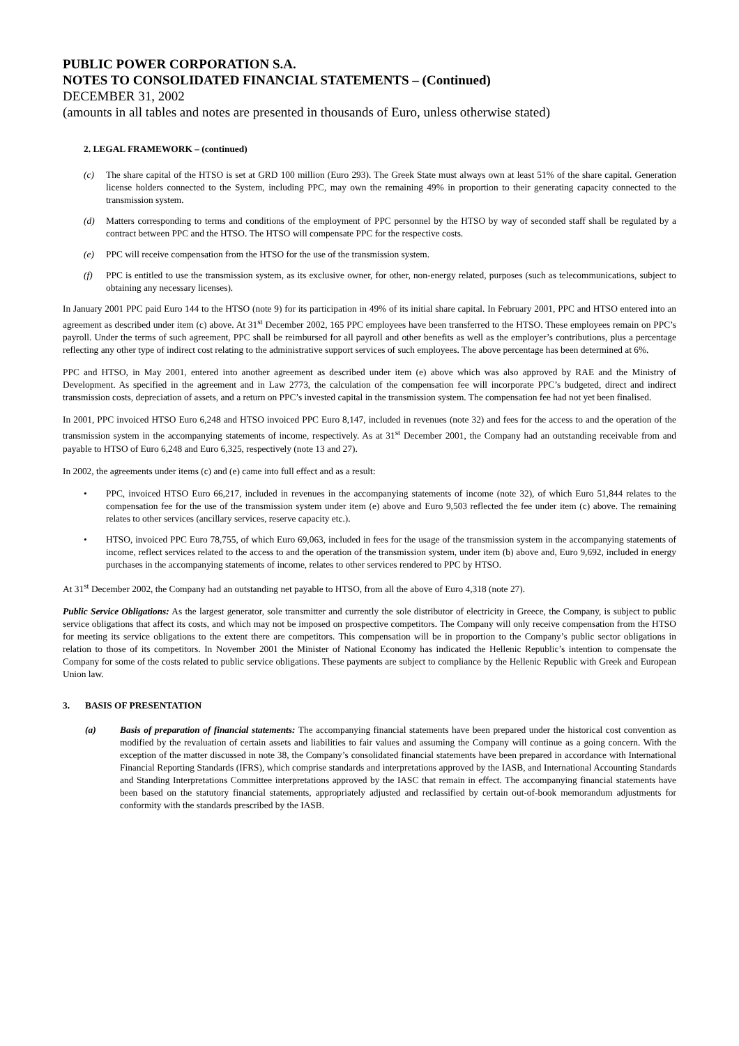PUBLIC POWER CORPORATION S.A.
NOTES TO CONSOLIDATED FINANCIAL STATEMENTS – (Continued)
DECEMBER 31, 2002
(amounts in all tables and notes are presented in thousands of Euro, unless otherwise stated)
2. LEGAL FRAMEWORK – (continued)
(c) The share capital of the HTSO is set at GRD 100 million (Euro 293). The Greek State must always own at least 51% of the share capital. Generation license holders connected to the System, including PPC, may own the remaining 49% in proportion to their generating capacity connected to the transmission system.
(d) Matters corresponding to terms and conditions of the employment of PPC personnel by the HTSO by way of seconded staff shall be regulated by a contract between PPC and the HTSO. The HTSO will compensate PPC for the respective costs.
(e) PPC will receive compensation from the HTSO for the use of the transmission system.
(f) PPC is entitled to use the transmission system, as its exclusive owner, for other, non-energy related, purposes (such as telecommunications, subject to obtaining any necessary licenses).
In January 2001 PPC paid Euro 144 to the HTSO (note 9) for its participation in 49% of its initial share capital. In February 2001, PPC and HTSO entered into an agreement as described under item (c) above. At 31<sup>st</sup> December 2002, 165 PPC employees have been transferred to the HTSO. These employees remain on PPC’s payroll. Under the terms of such agreement, PPC shall be reimbursed for all payroll and other benefits as well as the employer’s contributions, plus a percentage reflecting any other type of indirect cost relating to the administrative support services of such employees. The above percentage has been determined at 6%.
PPC and HTSO, in May 2001, entered into another agreement as described under item (e) above which was also approved by RAE and the Ministry of Development. As specified in the agreement and in Law 2773, the calculation of the compensation fee will incorporate PPC’s budgeted, direct and indirect transmission costs, depreciation of assets, and a return on PPC’s invested capital in the transmission system. The compensation fee had not yet been finalised.
In 2001, PPC invoiced HTSO Euro 6,248 and HTSO invoiced PPC Euro 8,147, included in revenues (note 32) and fees for the access to and the operation of the transmission system in the accompanying statements of income, respectively. As at 31<sup>st</sup> December 2001, the Company had an outstanding receivable from and payable to HTSO of Euro 6,248 and Euro 6,325, respectively (note 13 and 27).
In 2002, the agreements under items (c) and (e) came into full effect and as a result:
• PPC, invoiced HTSO Euro 66,217, included in revenues in the accompanying statements of income (note 32), of which Euro 51,844 relates to the compensation fee for the use of the transmission system under item (e) above and Euro 9,503 reflected the fee under item (c) above. The remaining relates to other services (ancillary services, reserve capacity etc.).
• HTSO, invoiced PPC Euro 78,755, of which Euro 69,063, included in fees for the usage of the transmission system in the accompanying statements of income, reflect services related to the access to and the operation of the transmission system, under item (b) above and, Euro 9,692, included in energy purchases in the accompanying statements of income, relates to other services rendered to PPC by HTSO.
At 31<sup>st</sup> December 2002, the Company had an outstanding net payable to HTSO, from all the above of Euro 4,318 (note 27).
Public Service Obligations: As the largest generator, sole transmitter and currently the sole distributor of electricity in Greece, the Company, is subject to public service obligations that affect its costs, and which may not be imposed on prospective competitors. The Company will only receive compensation from the HTSO for meeting its service obligations to the extent there are competitors. This compensation will be in proportion to the Company’s public sector obligations in relation to those of its competitors. In November 2001 the Minister of National Economy has indicated the Hellenic Republic’s intention to compensate the Company for some of the costs related to public service obligations. These payments are subject to compliance by the Hellenic Republic with Greek and European Union law.
3. BASIS OF PRESENTATION
(a) Basis of preparation of financial statements: The accompanying financial statements have been prepared under the historical cost convention as modified by the revaluation of certain assets and liabilities to fair values and assuming the Company will continue as a going concern. With the exception of the matter discussed in note 38, the Company’s consolidated financial statements have been prepared in accordance with International Financial Reporting Standards (IFRS), which comprise standards and interpretations approved by the IASB, and International Accounting Standards and Standing Interpretations Committee interpretations approved by the IASC that remain in effect. The accompanying financial statements have been based on the statutory financial statements, appropriately adjusted and reclassified by certain out-of-book memorandum adjustments for conformity with the standards prescribed by the IASB.